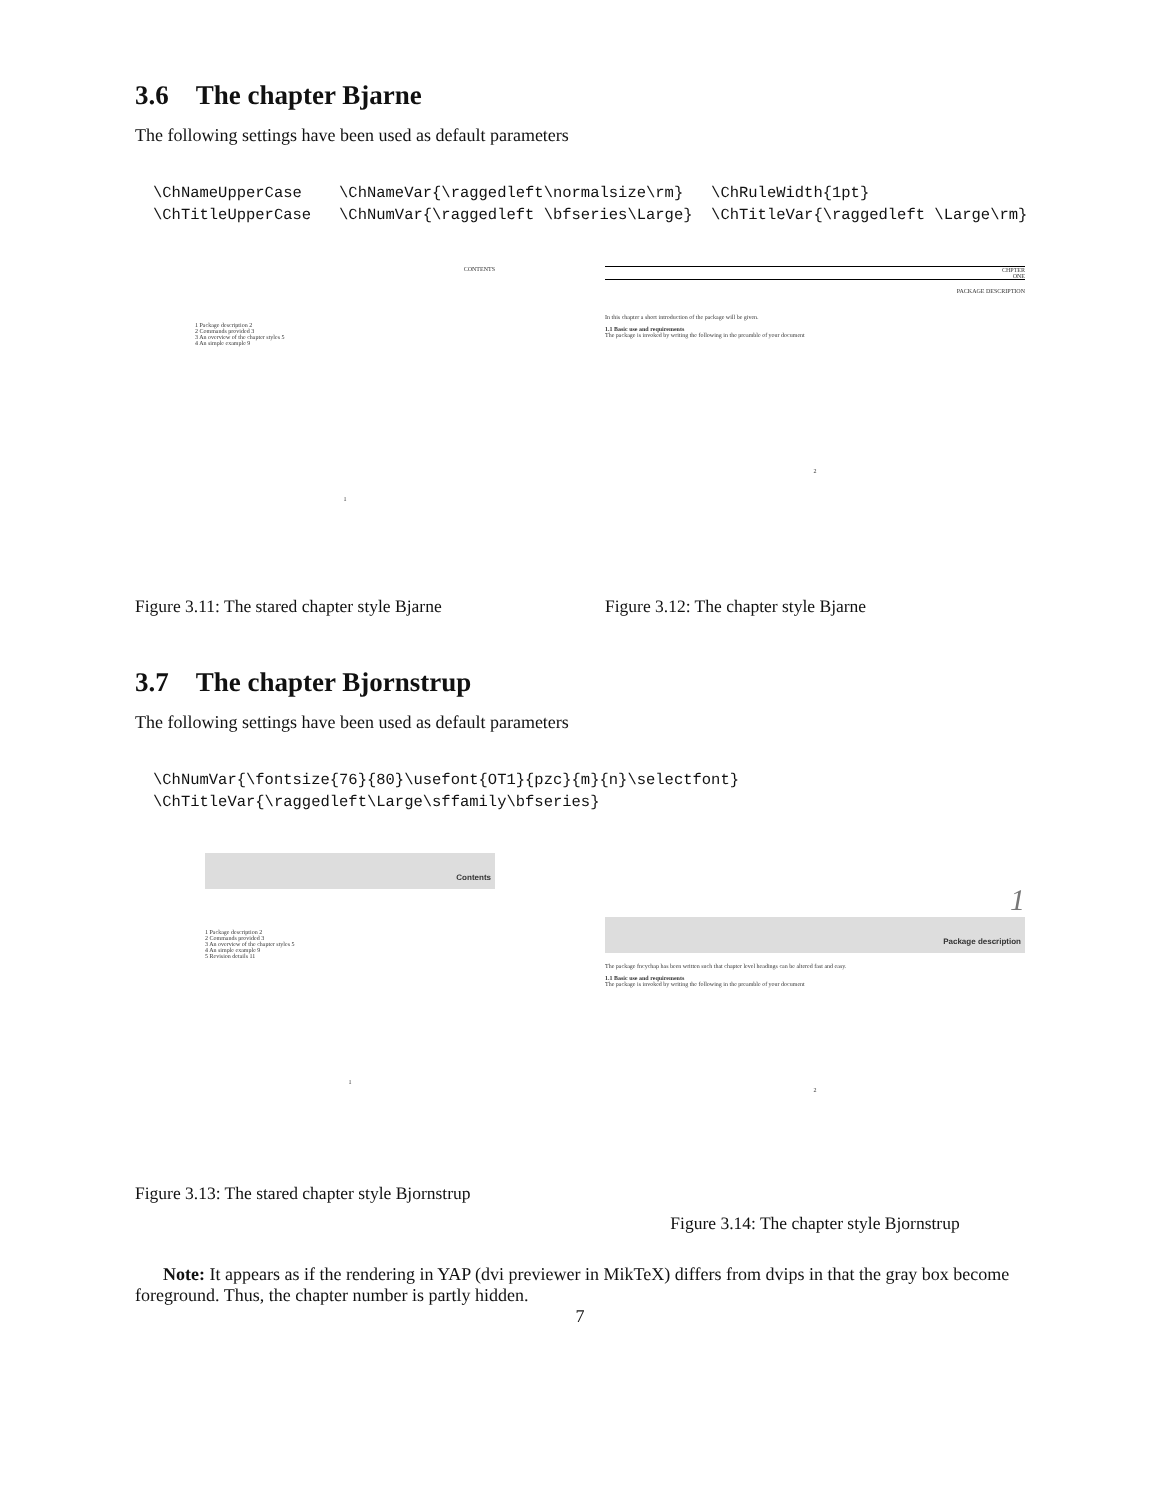3.6 The chapter Bjarne
The following settings have been used as default parameters
\ChNameUpperCase    \ChNameVar{\raggedleft\normalsize\rm}   \ChRuleWidth{1pt}
\ChTitleUpperCase   \ChNumVar{\raggedleft \bfseries\Large}  \ChTitleVar{\raggedleft \Large\rm}
CONTENTS
1 Package description 2
2 Commands provided 3
3 An overview of the chapter styles 5
4 An simple example 9
1
Figure 3.11: The stared chapter style Bjarne
CHPTER
ONE
PACKAGE DESCRIPTION
In this chapter a short introduction of the package will be given.
1.1 Basic use and requirements
The package is invoked by writing the following in the preamble of your document
2
Figure 3.12: The chapter style Bjarne
3.7 The chapter Bjornstrup
The following settings have been used as default parameters
\ChNumVar{\fontsize{76}{80}\usefont{OT1}{pzc}{m}{n}\selectfont}
\ChTitleVar{\raggedleft\Large\sffamily\bfseries}
Contents
1 Package description 2
2 Commands provided 3
3 An overview of the chapter styles 5
4 An simple example 9
5 Revision details 11
1
Figure 3.13: The stared chapter style Bjornstrup
1
Package description
The package fncychap has been written such that chapter level headings can be altered fast and easy.
1.1 Basic use and requirements
The package is invoked by writing the following in the preamble of your document
2
Figure 3.14: The chapter style Bjornstrup
Note: It appears as if the rendering in YAP (dvi previewer in MikTeX) differs from dvips in that the gray box become foreground. Thus, the chapter number is partly hidden.
7